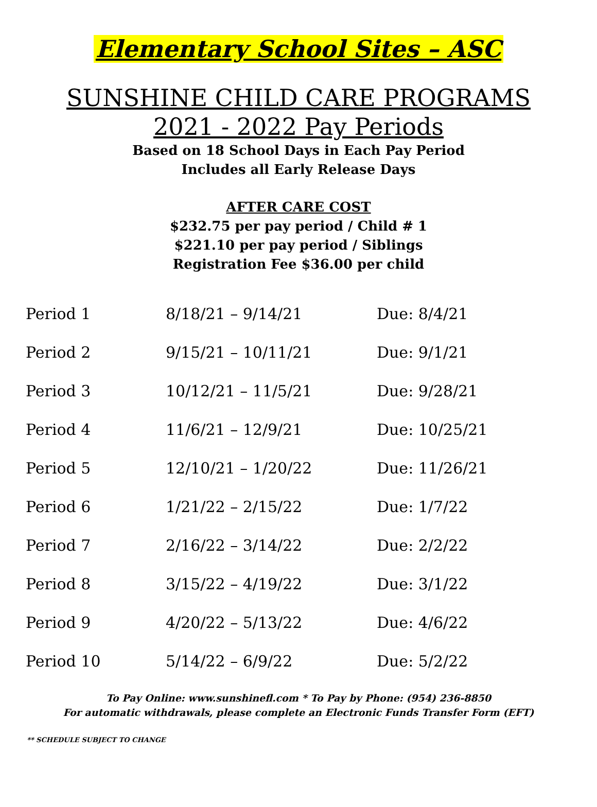Elementary School Sites – ASC
SUNSHINE CHILD CARE PROGRAMS
2021 - 2022 Pay Periods
Based on 18 School Days in Each Pay Period
Includes all Early Release Days
AFTER CARE COST
$232.75 per pay period / Child # 1
$221.10 per pay period / Siblings
Registration Fee $36.00 per child
| Period 1 | 8/18/21 – 9/14/21 | Due: 8/4/21 |
| Period 2 | 9/15/21 – 10/11/21 | Due: 9/1/21 |
| Period 3 | 10/12/21 – 11/5/21 | Due: 9/28/21 |
| Period 4 | 11/6/21 – 12/9/21 | Due: 10/25/21 |
| Period 5 | 12/10/21 – 1/20/22 | Due: 11/26/21 |
| Period 6 | 1/21/22 – 2/15/22 | Due: 1/7/22 |
| Period 7 | 2/16/22 – 3/14/22 | Due: 2/2/22 |
| Period 8 | 3/15/22 – 4/19/22 | Due: 3/1/22 |
| Period 9 | 4/20/22 – 5/13/22 | Due: 4/6/22 |
| Period 10 | 5/14/22 – 6/9/22 | Due: 5/2/22 |
To Pay Online: www.sunshinefl.com * To Pay by Phone: (954) 236-8850
For automatic withdrawals, please complete an Electronic Funds Transfer Form (EFT)
** SCHEDULE SUBJECT TO CHANGE